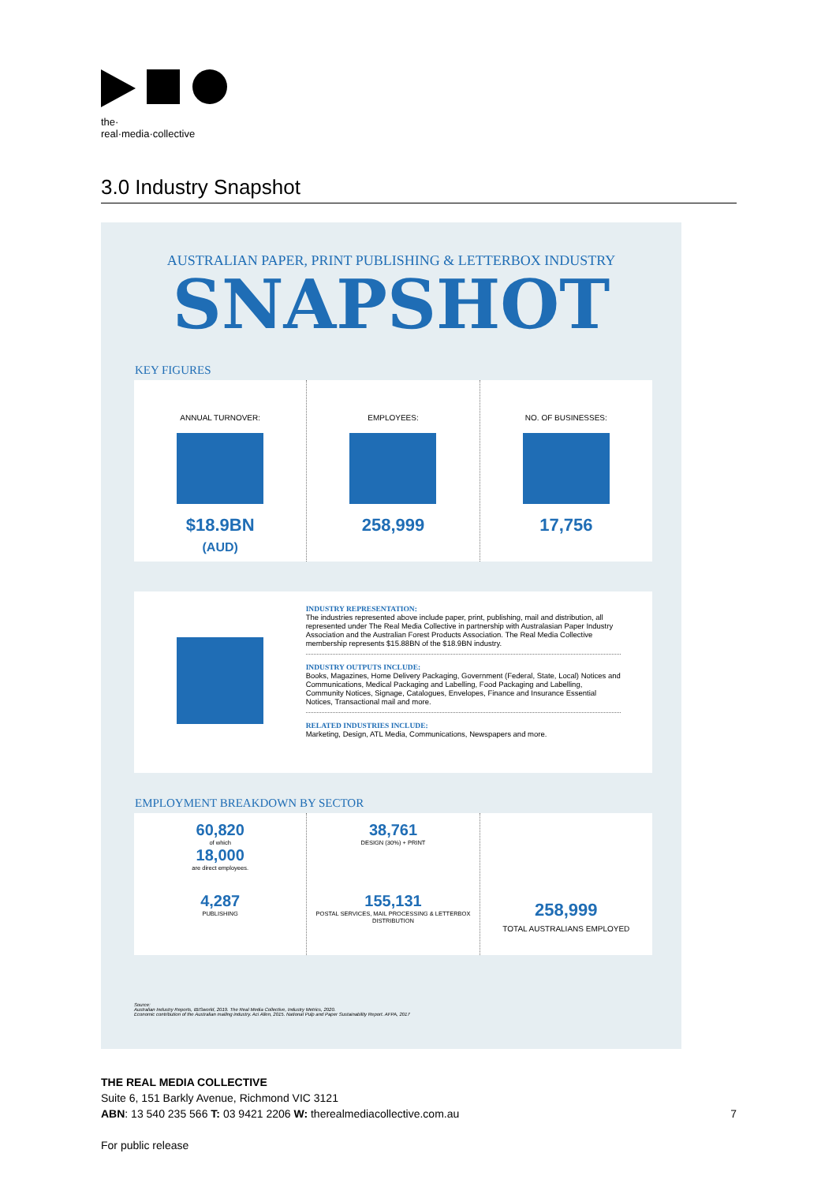the·
real·media·collective
3.0 Industry Snapshot
AUSTRALIAN PAPER, PRINT PUBLISHING & LETTERBOX INDUSTRY
SNAPSHOT
KEY FIGURES
ANNUAL TURNOVER:
$18.9BN
(AUD)
EMPLOYEES:
258,999
NO. OF BUSINESSES:
17,756
INDUSTRY REPRESENTATION:
The industries represented above include paper, print, publishing, mail and distribution, all represented under The Real Media Collective in partnership with Australasian Paper Industry Association and the Australian Forest Products Association. The Real Media Collective membership represents $15.88BN of the $18.9BN industry.
INDUSTRY OUTPUTS INCLUDE:
Books, Magazines, Home Delivery Packaging, Government (Federal, State, Local) Notices and Communications, Medical Packaging and Labelling, Food Packaging and Labelling, Community Notices, Signage, Catalogues, Envelopes, Finance and Insurance Essential Notices, Transactional mail and more.
RELATED INDUSTRIES INCLUDE:
Marketing, Design, ATL Media, Communications, Newspapers and more.
EMPLOYMENT BREAKDOWN BY SECTOR
60,820
of which
18,000
are direct employees.
4,287
PUBLISHING
38,761
DESIGN (30%) + PRINT
155,131
POSTAL SERVICES, MAIL PROCESSING & LETTERBOX DISTRIBUTION
258,999
TOTAL AUSTRALIANS EMPLOYED
Source:
Australian Industry Reports, IBISworld, 2019. The Real Media Collective, Industry Metrics, 2020.
Economic contribution of the Australian mailing industry. Aci Allen, 2015. National Pulp and Paper Sustainability Report. AFPA, 2017
THE REAL MEDIA COLLECTIVE
Suite 6, 151 Barkly Avenue, Richmond VIC 3121
ABN: 13 540 235 566 T: 03 9421 2206 W: therealmediacollective.com.au 7
For public release